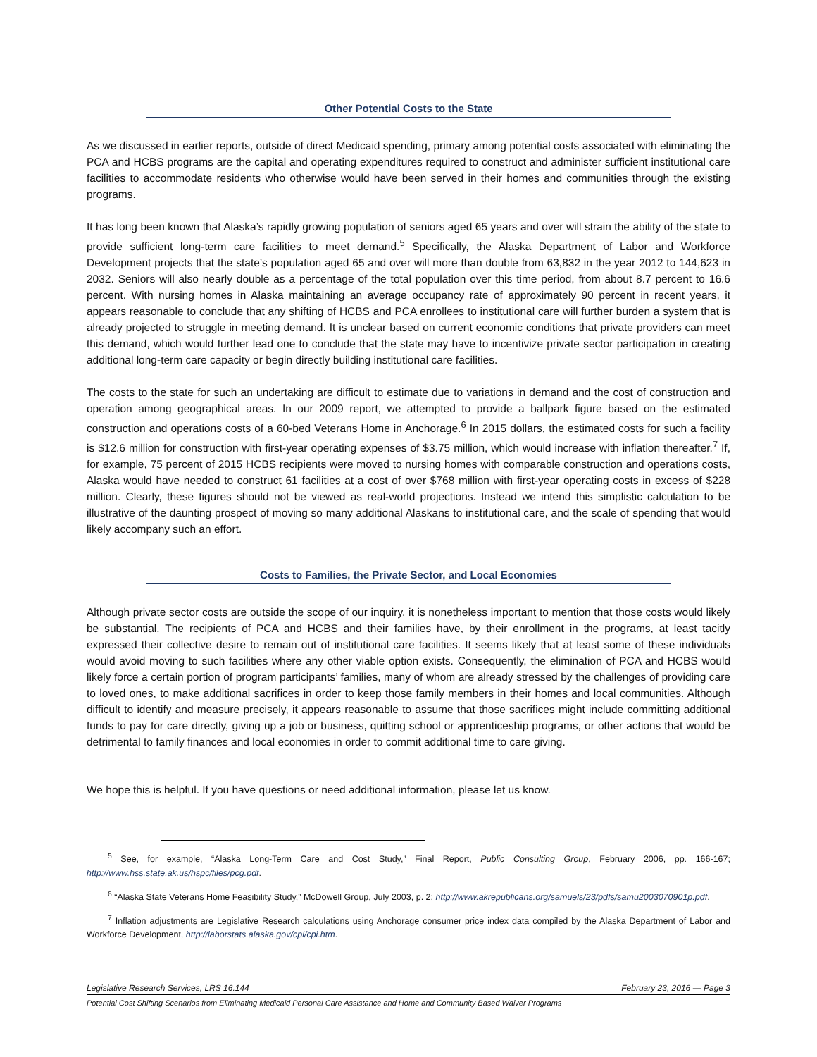Other Potential Costs to the State
As we discussed in earlier reports, outside of direct Medicaid spending, primary among potential costs associated with eliminating the PCA and HCBS programs are the capital and operating expenditures required to construct and administer sufficient institutional care facilities to accommodate residents who otherwise would have been served in their homes and communities through the existing programs.
It has long been known that Alaska’s rapidly growing population of seniors aged 65 years and over will strain the ability of the state to provide sufficient long-term care facilities to meet demand.<sup>5</sup> Specifically, the Alaska Department of Labor and Workforce Development projects that the state’s population aged 65 and over will more than double from 63,832 in the year 2012 to 144,623 in 2032. Seniors will also nearly double as a percentage of the total population over this time period, from about 8.7 percent to 16.6 percent. With nursing homes in Alaska maintaining an average occupancy rate of approximately 90 percent in recent years, it appears reasonable to conclude that any shifting of HCBS and PCA enrollees to institutional care will further burden a system that is already projected to struggle in meeting demand. It is unclear based on current economic conditions that private providers can meet this demand, which would further lead one to conclude that the state may have to incentivize private sector participation in creating additional long-term care capacity or begin directly building institutional care facilities.
The costs to the state for such an undertaking are difficult to estimate due to variations in demand and the cost of construction and operation among geographical areas. In our 2009 report, we attempted to provide a ballpark figure based on the estimated construction and operations costs of a 60-bed Veterans Home in Anchorage.<sup>6</sup> In 2015 dollars, the estimated costs for such a facility is $12.6 million for construction with first-year operating expenses of $3.75 million, which would increase with inflation thereafter.<sup>7</sup> If, for example, 75 percent of 2015 HCBS recipients were moved to nursing homes with comparable construction and operations costs, Alaska would have needed to construct 61 facilities at a cost of over $768 million with first-year operating costs in excess of $228 million. Clearly, these figures should not be viewed as real-world projections. Instead we intend this simplistic calculation to be illustrative of the daunting prospect of moving so many additional Alaskans to institutional care, and the scale of spending that would likely accompany such an effort.
Costs to Families, the Private Sector, and Local Economies
Although private sector costs are outside the scope of our inquiry, it is nonetheless important to mention that those costs would likely be substantial. The recipients of PCA and HCBS and their families have, by their enrollment in the programs, at least tacitly expressed their collective desire to remain out of institutional care facilities. It seems likely that at least some of these individuals would avoid moving to such facilities where any other viable option exists. Consequently, the elimination of PCA and HCBS would likely force a certain portion of program participants’ families, many of whom are already stressed by the challenges of providing care to loved ones, to make additional sacrifices in order to keep those family members in their homes and local communities. Although difficult to identify and measure precisely, it appears reasonable to assume that those sacrifices might include committing additional funds to pay for care directly, giving up a job or business, quitting school or apprenticeship programs, or other actions that would be detrimental to family finances and local economies in order to commit additional time to care giving.
We hope this is helpful. If you have questions or need additional information, please let us know.
<sup>5</sup> See, for example, “Alaska Long-Term Care and Cost Study,” Final Report, Public Consulting Group, February 2006, pp. 166-167; http://www.hss.state.ak.us/hspc/files/pcg.pdf.
<sup>6</sup> “Alaska State Veterans Home Feasibility Study,” McDowell Group, July 2003, p. 2; http://www.akrepublicans.org/samuels/23/pdfs/samu2003070901p.pdf.
<sup>7</sup> Inflation adjustments are Legislative Research calculations using Anchorage consumer price index data compiled by the Alaska Department of Labor and Workforce Development, http://laborstats.alaska.gov/cpi/cpi.htm.
Legislative Research Services, LRS 16.144 February 23, 2016 — Page 3
Potential Cost Shifting Scenarios from Eliminating Medicaid Personal Care Assistance and Home and Community Based Waiver Programs